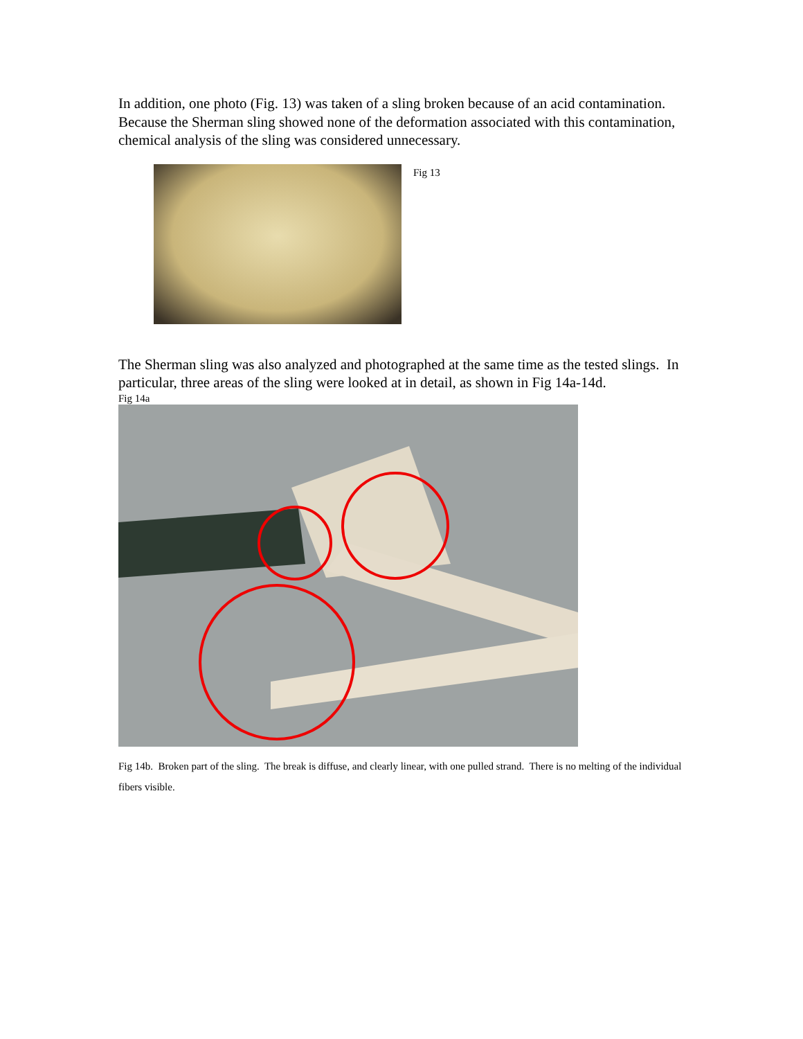In addition, one photo (Fig. 13) was taken of a sling broken because of an acid contamination. Because the Sherman sling showed none of the deformation associated with this contamination, chemical analysis of the sling was considered unnecessary.
Fig 13
The Sherman sling was also analyzed and photographed at the same time as the tested slings. In particular, three areas of the sling were looked at in detail, as shown in Fig 14a-14d.
Fig 14a
Fig 14b. Broken part of the sling. The break is diffuse, and clearly linear, with one pulled strand. There is no melting of the individual fibers visible.